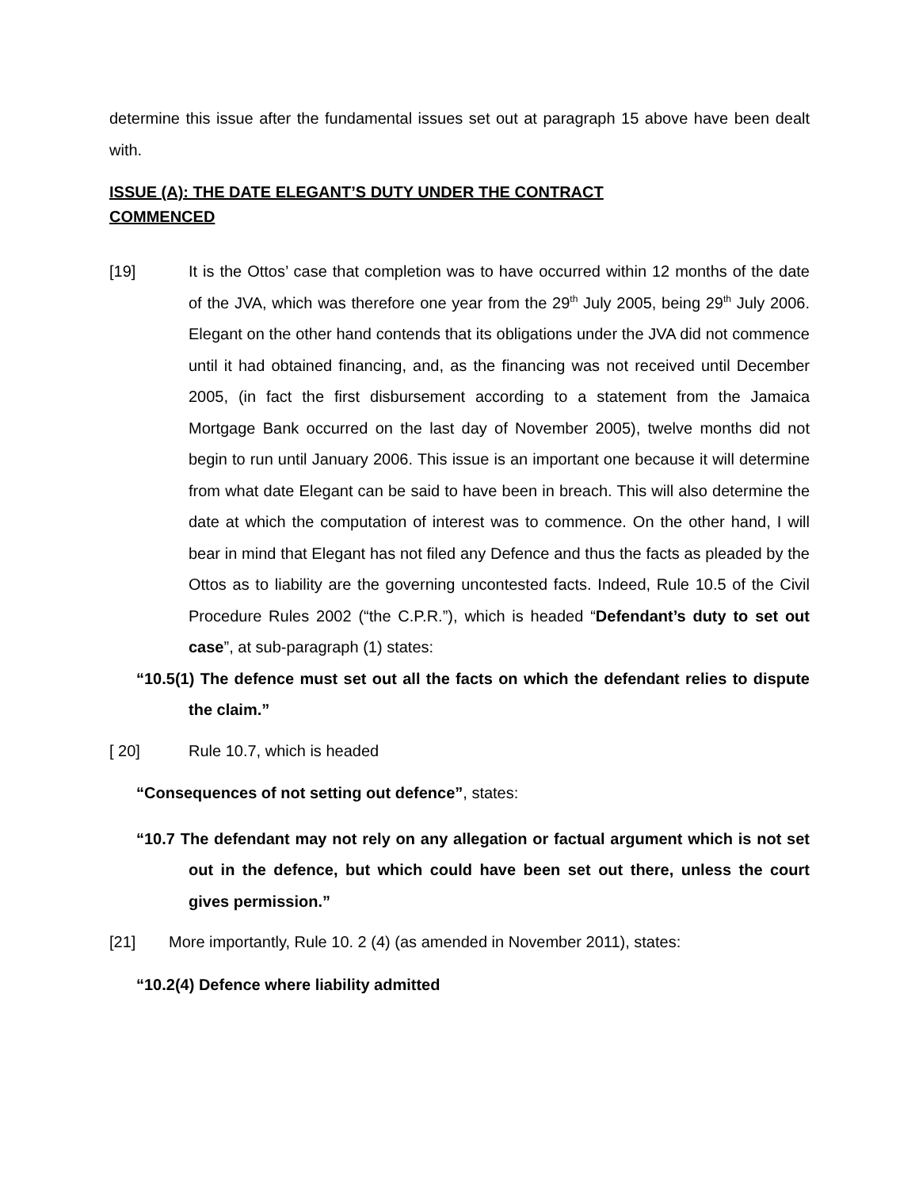determine this issue after the fundamental issues set out at paragraph 15 above have been dealt with.
ISSUE (A): THE DATE ELEGANT’S DUTY UNDER THE CONTRACT COMMENCED
[19] It is the Ottos’ case that completion was to have occurred within 12 months of the date of the JVA, which was therefore one year from the 29<sup>th</sup> July 2005, being 29<sup>th</sup> July 2006. Elegant on the other hand contends that its obligations under the JVA did not commence until it had obtained financing, and, as the financing was not received until December 2005, (in fact the first disbursement according to a statement from the Jamaica Mortgage Bank occurred on the last day of November 2005), twelve months did not begin to run until January 2006. This issue is an important one because it will determine from what date Elegant can be said to have been in breach. This will also determine the date at which the computation of interest was to commence. On the other hand, I will bear in mind that Elegant has not filed any Defence and thus the facts as pleaded by the Ottos as to liability are the governing uncontested facts. Indeed, Rule 10.5 of the Civil Procedure Rules 2002 (“the C.P.R.”), which is headed “Defendant’s duty to set out case”, at sub-paragraph (1) states:
“10.5(1) The defence must set out all the facts on which the defendant relies to dispute the claim.”
[ 20] Rule 10.7, which is headed
“Consequences of not setting out defence”, states:
“10.7 The defendant may not rely on any allegation or factual argument which is not set out in the defence, but which could have been set out there, unless the court gives permission.”
[21] More importantly, Rule 10. 2 (4) (as amended in November 2011), states:
“10.2(4) Defence where liability admitted